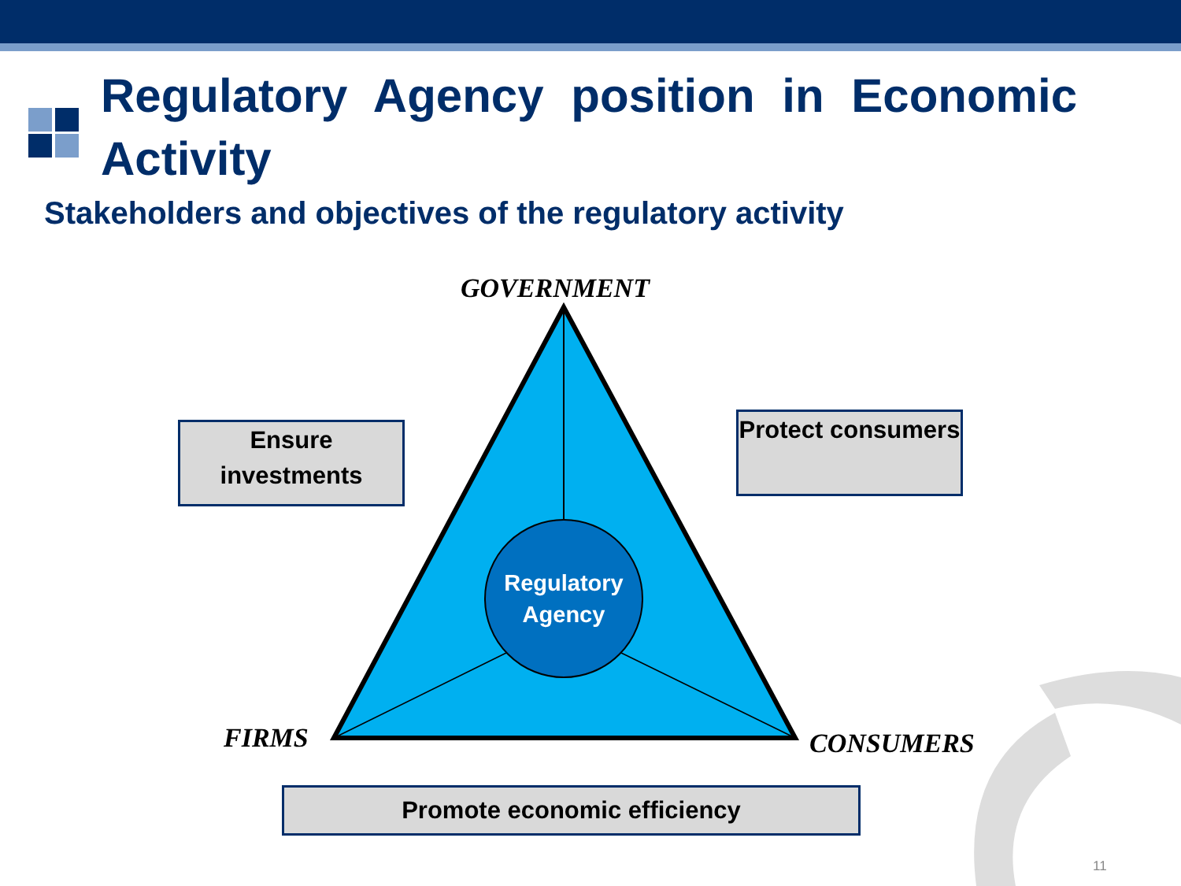Regulatory Agency position in Economic Activity
Stakeholders and objectives of the regulatory activity
GOVERNMENT
Ensure investments
Protect consumers
Regulatory Agency
FIRMS CONSUMERS
Promote economic efficiency
11